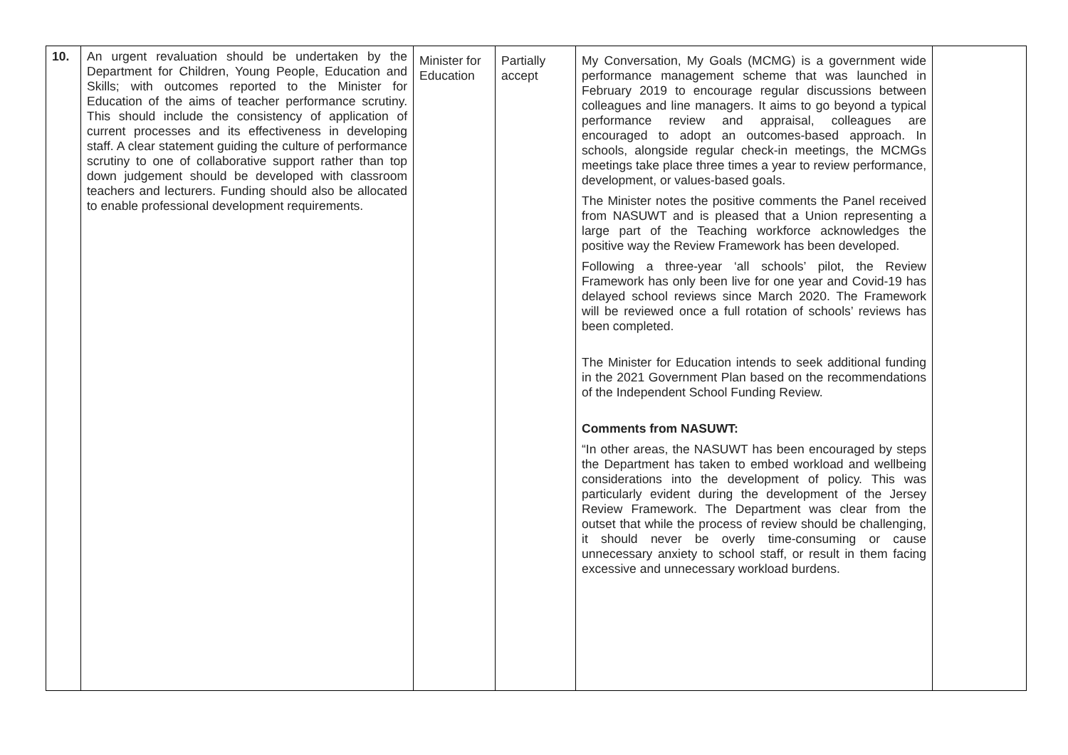| 10. | An urgent revaluation should be undertaken by the Department for Children, Young People, Education and Skills; with outcomes reported to the Minister for Education of the aims of teacher performance scrutiny. This should include the consistency of application of current processes and its effectiveness in developing staff. A clear statement guiding the culture of performance scrutiny to one of collaborative support rather than top down judgement should be developed with classroom teachers and lecturers. Funding should also be allocated to enable professional development requirements. | Minister for Education | Partially accept | My Conversation, My Goals (MCMG) is a government wide performance management scheme that was launched in February 2019 to encourage regular discussions between colleagues and line managers. It aims to go beyond a typical performance review and appraisal, colleagues are encouraged to adopt an outcomes-based approach. In schools, alongside regular check-in meetings, the MCMGs meetings take place three times a year to review performance, development, or values-based goals. The Minister notes the positive comments the Panel received from NASUWT and is pleased that a Union representing a large part of the Teaching workforce acknowledges the positive way the Review Framework has been developed. Following a three-year ‘all schools’ pilot, the Review Framework has only been live for one year and Covid-19 has delayed school reviews since March 2020. The Framework will be reviewed once a full rotation of schools’ reviews has been completed. The Minister for Education intends to seek additional funding in the 2021 Government Plan based on the recommendations of the Independent School Funding Review. Comments from NASUWT: “In other areas, the NASUWT has been encouraged by steps the Department has taken to embed workload and wellbeing considerations into the development of policy. This was particularly evident during the development of the Jersey Review Framework. The Department was clear from the outset that while the process of review should be challenging, it should never be overly time-consuming or cause unnecessary anxiety to school staff, or result in them facing excessive and unnecessary workload burdens. | |